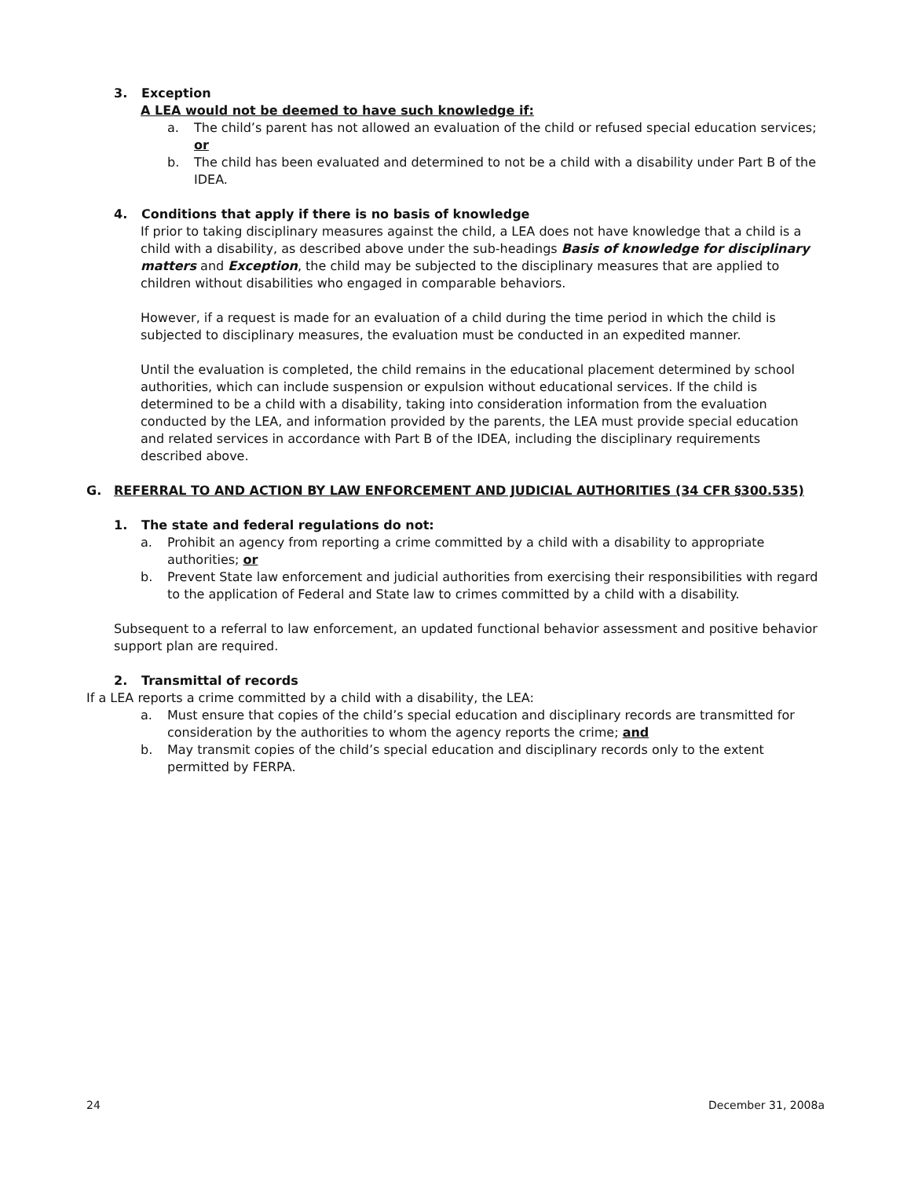3. Exception
A LEA would not be deemed to have such knowledge if:
a. The child’s parent has not allowed an evaluation of the child or refused special education services; or
b. The child has been evaluated and determined to not be a child with a disability under Part B of the IDEA.
4. Conditions that apply if there is no basis of knowledge
If prior to taking disciplinary measures against the child, a LEA does not have knowledge that a child is a child with a disability, as described above under the sub-headings Basis of knowledge for disciplinary matters and Exception, the child may be subjected to the disciplinary measures that are applied to children without disabilities who engaged in comparable behaviors.
However, if a request is made for an evaluation of a child during the time period in which the child is subjected to disciplinary measures, the evaluation must be conducted in an expedited manner.
Until the evaluation is completed, the child remains in the educational placement determined by school authorities, which can include suspension or expulsion without educational services. If the child is determined to be a child with a disability, taking into consideration information from the evaluation conducted by the LEA, and information provided by the parents, the LEA must provide special education and related services in accordance with Part B of the IDEA, including the disciplinary requirements described above.
G. REFERRAL TO AND ACTION BY LAW ENFORCEMENT AND JUDICIAL AUTHORITIES (34 CFR §300.535)
1. The state and federal regulations do not:
a. Prohibit an agency from reporting a crime committed by a child with a disability to appropriate authorities; or
b. Prevent State law enforcement and judicial authorities from exercising their responsibilities with regard to the application of Federal and State law to crimes committed by a child with a disability.
Subsequent to a referral to law enforcement, an updated functional behavior assessment and positive behavior support plan are required.
2. Transmittal of records
If a LEA reports a crime committed by a child with a disability, the LEA:
a. Must ensure that copies of the child’s special education and disciplinary records are transmitted for consideration by the authorities to whom the agency reports the crime; and
b. May transmit copies of the child’s special education and disciplinary records only to the extent permitted by FERPA.
24 December 31, 2008a